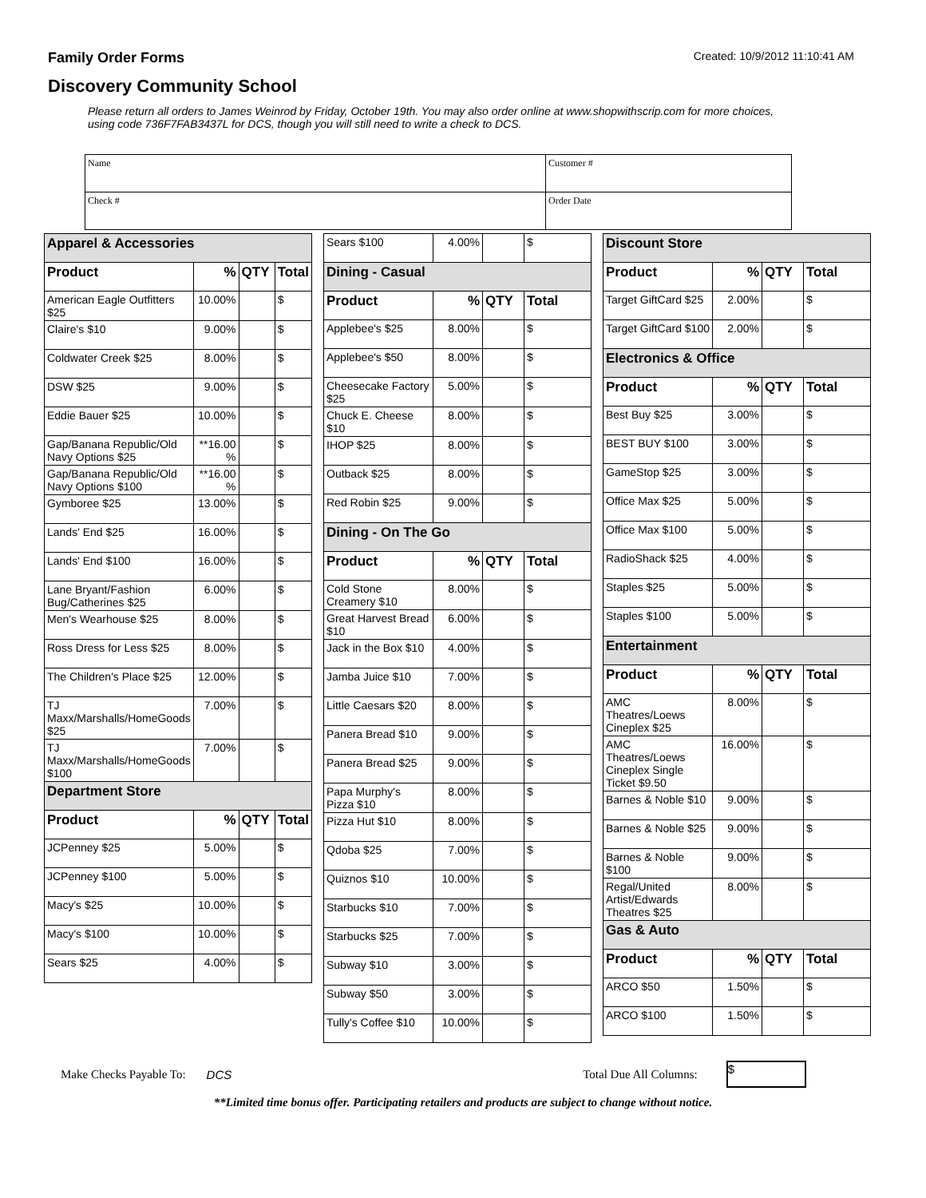Family Order Forms Created: 10/9/2012 11:10:41 AM
Discovery Community School
Please return all orders to James Weinrod by Friday, October 19th. You may also order online at www.shopwithscrip.com for more choices, using code 736F7FAB3437L for DCS, though you will still need to write a check to DCS.
| Name | Customer # |
| Check # | Order Date |
| Apparel & Accessories | | | |
| Product | % | QTY | Total |
| American Eagle Outfitters $25 | 10.00% | | $ |
| Claire's $10 | 9.00% | | $ |
| Coldwater Creek $25 | 8.00% | | $ |
| DSW $25 | 9.00% | | $ |
| Eddie Bauer $25 | 10.00% | | $ |
| Gap/Banana Republic/Old Navy Options $25 | **16.00 % | | $ |
| Gap/Banana Republic/Old Navy Options $100 | **16.00 % | | $ |
| Gymboree $25 | 13.00% | | $ |
| Lands' End $25 | 16.00% | | $ |
| Lands' End $100 | 16.00% | | $ |
| Lane Bryant/Fashion Bug/Catherines $25 | 6.00% | | $ |
| Men's Wearhouse $25 | 8.00% | | $ |
| Ross Dress for Less $25 | 8.00% | | $ |
| The Children's Place $25 | 12.00% | | $ |
| TJ Maxx/Marshalls/HomeGoods $25 | 7.00% | | $ |
| TJ Maxx/Marshalls/HomeGoods $100 | 7.00% | | $ |
| Department Store | | | |
| Product | % | QTY | Total |
| JCPenney $25 | 5.00% | | $ |
| JCPenney $100 | 5.00% | | $ |
| Macy's $25 | 10.00% | | $ |
| Macy's $100 | 10.00% | | $ |
| Sears $25 | 4.00% | | $ |
| Sears $100 | 4.00% | | $ |
| Dining - Casual | | | |
| Product | % | QTY | Total |
| Applebee's $25 | 8.00% | | $ |
| Applebee's $50 | 8.00% | | $ |
| Cheesecake Factory $25 | 5.00% | | $ |
| Chuck E. Cheese $10 | 8.00% | | $ |
| IHOP $25 | 8.00% | | $ |
| Outback $25 | 8.00% | | $ |
| Red Robin $25 | 9.00% | | $ |
| Dining - On The Go | | | |
| Product | % | QTY | Total |
| Cold Stone Creamery $10 | 8.00% | | $ |
| Great Harvest Bread $10 | 6.00% | | $ |
| Jack in the Box $10 | 4.00% | | $ |
| Jamba Juice $10 | 7.00% | | $ |
| Little Caesars $20 | 8.00% | | $ |
| Panera Bread $10 | 9.00% | | $ |
| Panera Bread $25 | 9.00% | | $ |
| Papa Murphy's Pizza $10 | 8.00% | | $ |
| Pizza Hut $10 | 8.00% | | $ |
| Qdoba $25 | 7.00% | | $ |
| Quiznos $10 | 10.00% | | $ |
| Starbucks $10 | 7.00% | | $ |
| Starbucks $25 | 7.00% | | $ |
| Subway $10 | 3.00% | | $ |
| Subway $50 | 3.00% | | $ |
| Tully's Coffee $10 | 10.00% | | $ |
| Discount Store | | | |
| Product | % | QTY | Total |
| Target GiftCard $25 | 2.00% | | $ |
| Target GiftCard $100 | 2.00% | | $ |
| Electronics & Office | | | |
| Product | % | QTY | Total |
| Best Buy $25 | 3.00% | | $ |
| BEST BUY $100 | 3.00% | | $ |
| GameStop $25 | 3.00% | | $ |
| Office Max $25 | 5.00% | | $ |
| Office Max $100 | 5.00% | | $ |
| RadioShack $25 | 4.00% | | $ |
| Staples $25 | 5.00% | | $ |
| Staples $100 | 5.00% | | $ |
| Entertainment | | | |
| Product | % | QTY | Total |
| AMC Theatres/Loews Cineplex $25 | 8.00% | | $ |
| AMC Theatres/Loews Cineplex Single Ticket $9.50 | 16.00% | | $ |
| Barnes & Noble $10 | 9.00% | | $ |
| Barnes & Noble $25 | 9.00% | | $ |
| Barnes & Noble $100 | 9.00% | | $ |
| Regal/United Artist/Edwards Theatres $25 | 8.00% | | $ |
| Gas & Auto | | | |
| Product | % | QTY | Total |
| ARCO $50 | 1.50% | | $ |
| ARCO $100 | 1.50% | | $ |
Make Checks Payable To: DCS Total Due All Columns: $
**Limited time bonus offer. Participating retailers and products are subject to change without notice.